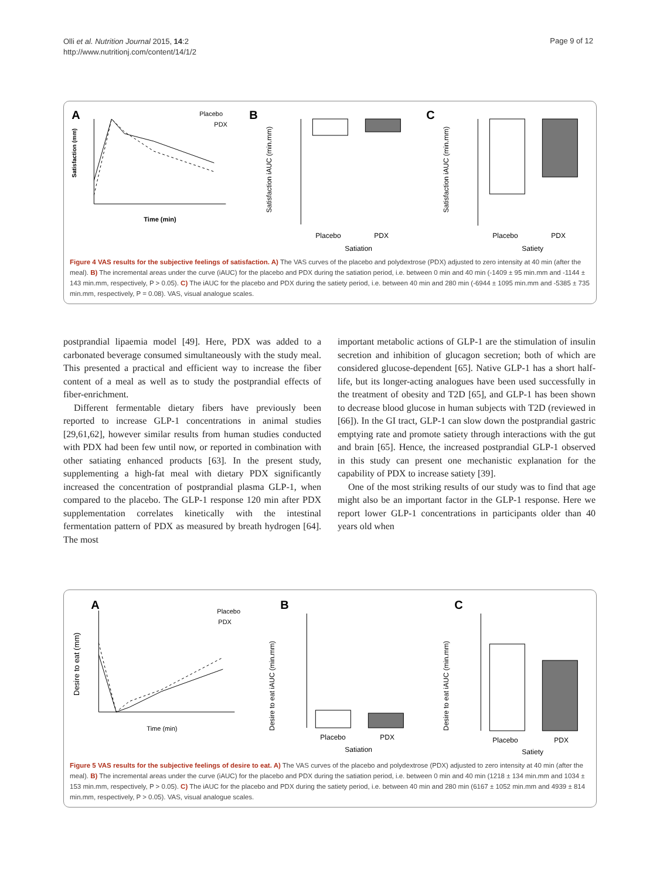Olli et al. Nutrition Journal 2015, 14:2
http://www.nutritionj.com/content/14/1/2
Page 9 of 12
A
Placebo
PDX
Time (min)
Satisfaction (mm)
B
Placebo
PDX
Satiation
Satisfaction iAUC (min.mm)
C
Placebo
PDX
Satiety
Satisfaction iAUC (min.mm)
Figure 4 VAS results for the subjective feelings of satisfaction. A) The VAS curves of the placebo and polydextrose (PDX) adjusted to zero intensity at 40 min (after the meal). B) The incremental areas under the curve (iAUC) for the placebo and PDX during the satiation period, i.e. between 0 min and 40 min (-1409 ± 95 min.mm and -1144 ± 143 min.mm, respectively, P > 0.05). C) The iAUC for the placebo and PDX during the satiety period, i.e. between 40 min and 280 min (-6944 ± 1095 min.mm and -5385 ± 735 min.mm, respectively, P = 0.08). VAS, visual analogue scales.
postprandial lipaemia model [49]. Here, PDX was added to a carbonated beverage consumed simultaneously with the study meal. This presented a practical and efficient way to increase the fiber content of a meal as well as to study the postprandial effects of fiber-enrichment.
Different fermentable dietary fibers have previously been reported to increase GLP-1 concentrations in animal studies [29,61,62], however similar results from human studies conducted with PDX had been few until now, or reported in combination with other satiating enhanced products [63]. In the present study, supplementing a high-fat meal with dietary PDX significantly increased the concentration of postprandial plasma GLP-1, when compared to the placebo. The GLP-1 response 120 min after PDX supplementation correlates kinetically with the intestinal fermentation pattern of PDX as measured by breath hydrogen [64]. The most
important metabolic actions of GLP-1 are the stimulation of insulin secretion and inhibition of glucagon secretion; both of which are considered glucose-dependent [65]. Native GLP-1 has a short half-life, but its longer-acting analogues have been used successfully in the treatment of obesity and T2D [65], and GLP-1 has been shown to decrease blood glucose in human subjects with T2D (reviewed in [66]). In the GI tract, GLP-1 can slow down the postprandial gastric emptying rate and promote satiety through interactions with the gut and brain [65]. Hence, the increased postprandial GLP-1 observed in this study can present one mechanistic explanation for the capability of PDX to increase satiety [39].
One of the most striking results of our study was to find that age might also be an important factor in the GLP-1 response. Here we report lower GLP-1 concentrations in participants older than 40 years old when
A
Placebo
PDX
Time (min)
Desire to eat (mm)
B
Placebo
PDX
Satiation
Desire to eat iAUC (min.mm)
C
Placebo
PDX
Satiety
Desire to eat iAUC (min.mm)
Figure 5 VAS results for the subjective feelings of desire to eat. A) The VAS curves of the placebo and polydextrose (PDX) adjusted to zero intensity at 40 min (after the meal). B) The incremental areas under the curve (iAUC) for the placebo and PDX during the satiation period, i.e. between 0 min and 40 min (1218 ± 134 min.mm and 1034 ± 153 min.mm, respectively, P > 0.05). C) The iAUC for the placebo and PDX during the satiety period, i.e. between 40 min and 280 min (6167 ± 1052 min.mm and 4939 ± 814 min.mm, respectively, P > 0.05). VAS, visual analogue scales.